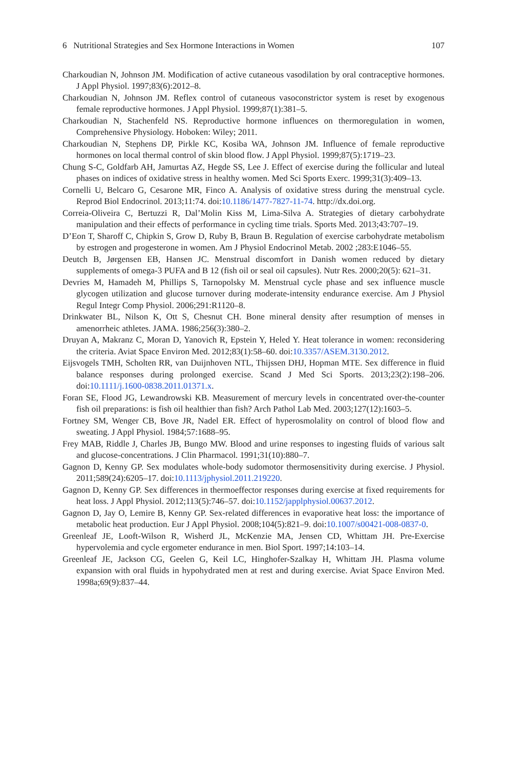6 Nutritional Strategies and Sex Hormone Interactions in Women 107
Charkoudian N, Johnson JM. Modification of active cutaneous vasodilation by oral contraceptive hormones. J Appl Physiol. 1997;83(6):2012–8.
Charkoudian N, Johnson JM. Reflex control of cutaneous vasoconstrictor system is reset by exogenous female reproductive hormones. J Appl Physiol. 1999;87(1):381–5.
Charkoudian N, Stachenfeld NS. Reproductive hormone influences on thermoregulation in women, Comprehensive Physiology. Hoboken: Wiley; 2011.
Charkoudian N, Stephens DP, Pirkle KC, Kosiba WA, Johnson JM. Influence of female reproductive hormones on local thermal control of skin blood flow. J Appl Physiol. 1999;87(5):1719–23.
Chung S-C, Goldfarb AH, Jamurtas AZ, Hegde SS, Lee J. Effect of exercise during the follicular and luteal phases on indices of oxidative stress in healthy women. Med Sci Sports Exerc. 1999;31(3):409–13.
Cornelli U, Belcaro G, Cesarone MR, Finco A. Analysis of oxidative stress during the menstrual cycle. Reprod Biol Endocrinol. 2013;11:74. doi:10.1186/1477-7827-11-74. http://dx.doi.org.
Correia-Oliveira C, Bertuzzi R, Dal’Molin Kiss M, Lima-Silva A. Strategies of dietary carbohydrate manipulation and their effects of performance in cycling time trials. Sports Med. 2013;43:707–19.
D’Eon T, Sharoff C, Chipkin S, Grow D, Ruby B, Braun B. Regulation of exercise carbohydrate metabolism by estrogen and progesterone in women. Am J Physiol Endocrinol Metab. 2002 ;283:E1046–55.
Deutch B, Jørgensen EB, Hansen JC. Menstrual discomfort in Danish women reduced by dietary supplements of omega-3 PUFA and B 12 (fish oil or seal oil capsules). Nutr Res. 2000;20(5): 621–31.
Devries M, Hamadeh M, Phillips S, Tarnopolsky M. Menstrual cycle phase and sex influence muscle glycogen utilization and glucose turnover during moderate-intensity endurance exercise. Am J Physiol Regul Integr Comp Physiol. 2006;291:R1120–8.
Drinkwater BL, Nilson K, Ott S, Chesnut CH. Bone mineral density after resumption of menses in amenorrheic athletes. JAMA. 1986;256(3):380–2.
Druyan A, Makranz C, Moran D, Yanovich R, Epstein Y, Heled Y. Heat tolerance in women: reconsidering the criteria. Aviat Space Environ Med. 2012;83(1):58–60. doi:10.3357/ASEM.3130.2012.
Eijsvogels TMH, Scholten RR, van Duijnhoven NTL, Thijssen DHJ, Hopman MTE. Sex difference in fluid balance responses during prolonged exercise. Scand J Med Sci Sports. 2013;23(2):198–206. doi:10.1111/j.1600-0838.2011.01371.x.
Foran SE, Flood JG, Lewandrowski KB. Measurement of mercury levels in concentrated over-the-counter fish oil preparations: is fish oil healthier than fish? Arch Pathol Lab Med. 2003;127(12):1603–5.
Fortney SM, Wenger CB, Bove JR, Nadel ER. Effect of hyperosmolality on control of blood flow and sweating. J Appl Physiol. 1984;57:1688–95.
Frey MAB, Riddle J, Charles JB, Bungo MW. Blood and urine responses to ingesting fluids of various salt and glucose-concentrations. J Clin Pharmacol. 1991;31(10):880–7.
Gagnon D, Kenny GP. Sex modulates whole-body sudomotor thermosensitivity during exercise. J Physiol. 2011;589(24):6205–17. doi:10.1113/jphysiol.2011.219220.
Gagnon D, Kenny GP. Sex differences in thermoeffector responses during exercise at fixed requirements for heat loss. J Appl Physiol. 2012;113(5):746–57. doi:10.1152/japplphysiol.00637.2012.
Gagnon D, Jay O, Lemire B, Kenny GP. Sex-related differences in evaporative heat loss: the importance of metabolic heat production. Eur J Appl Physiol. 2008;104(5):821–9. doi:10.1007/s00421-008-0837-0.
Greenleaf JE, Looft-Wilson R, Wisherd JL, McKenzie MA, Jensen CD, Whittam JH. Pre-Exercise hypervolemia and cycle ergometer endurance in men. Biol Sport. 1997;14:103–14.
Greenleaf JE, Jackson CG, Geelen G, Keil LC, Hinghofer-Szalkay H, Whittam JH. Plasma volume expansion with oral fluids in hypohydrated men at rest and during exercise. Aviat Space Environ Med. 1998a;69(9):837–44.